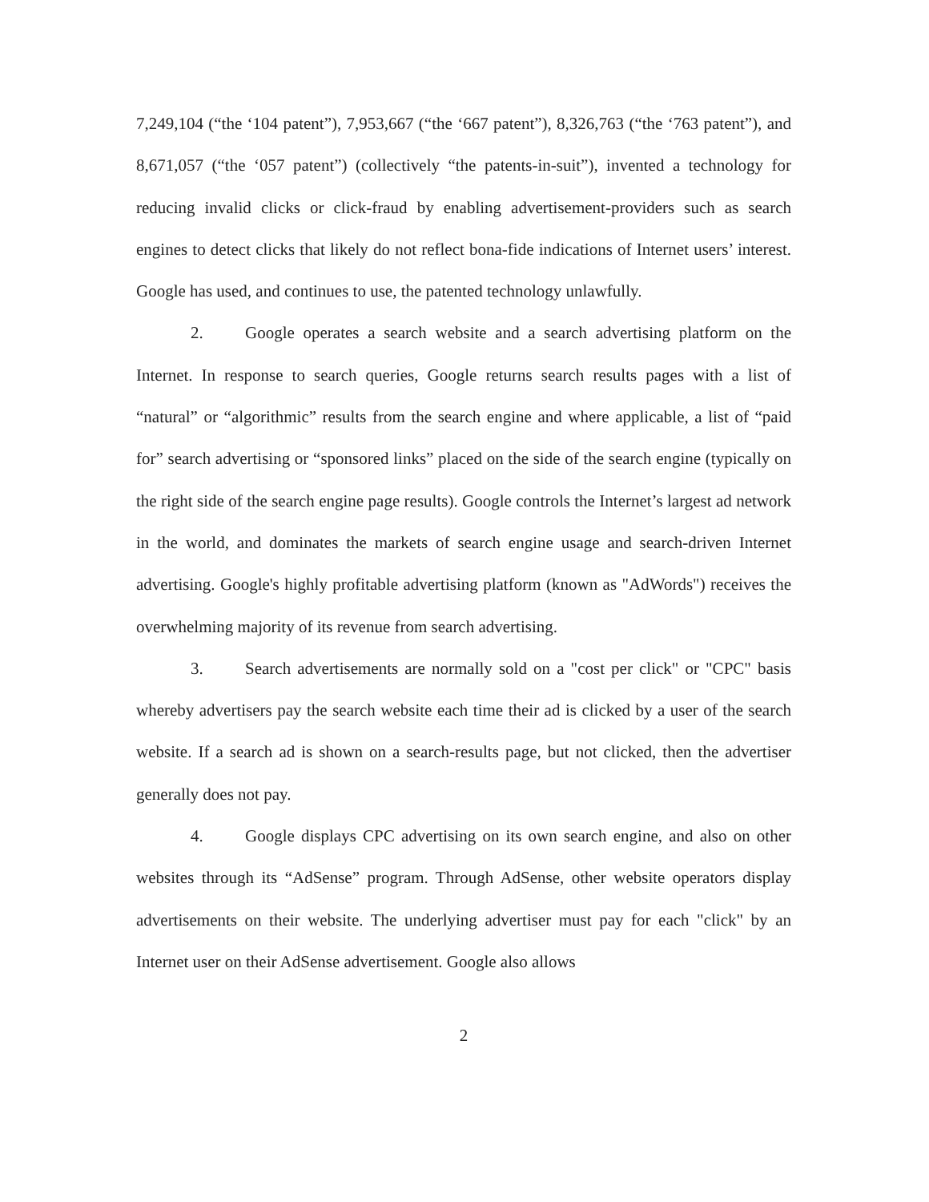7,249,104 (“the ‘104 patent”), 7,953,667 (“the ‘667 patent”), 8,326,763 (“the ‘763 patent”), and 8,671,057 (“the ‘057 patent”) (collectively “the patents-in-suit”), invented a technology for reducing invalid clicks or click-fraud by enabling advertisement-providers such as search engines to detect clicks that likely do not reflect bona-fide indications of Internet users’ interest. Google has used, and continues to use, the patented technology unlawfully.
2. Google operates a search website and a search advertising platform on the Internet. In response to search queries, Google returns search results pages with a list of “natural” or “algorithmic” results from the search engine and where applicable, a list of “paid for” search advertising or “sponsored links” placed on the side of the search engine (typically on the right side of the search engine page results). Google controls the Internet’s largest ad network in the world, and dominates the markets of search engine usage and search-driven Internet advertising. Google's highly profitable advertising platform (known as "AdWords") receives the overwhelming majority of its revenue from search advertising.
3. Search advertisements are normally sold on a "cost per click" or "CPC" basis whereby advertisers pay the search website each time their ad is clicked by a user of the search website. If a search ad is shown on a search-results page, but not clicked, then the advertiser generally does not pay.
4. Google displays CPC advertising on its own search engine, and also on other websites through its “AdSense” program. Through AdSense, other website operators display advertisements on their website. The underlying advertiser must pay for each "click" by an Internet user on their AdSense advertisement. Google also allows
2